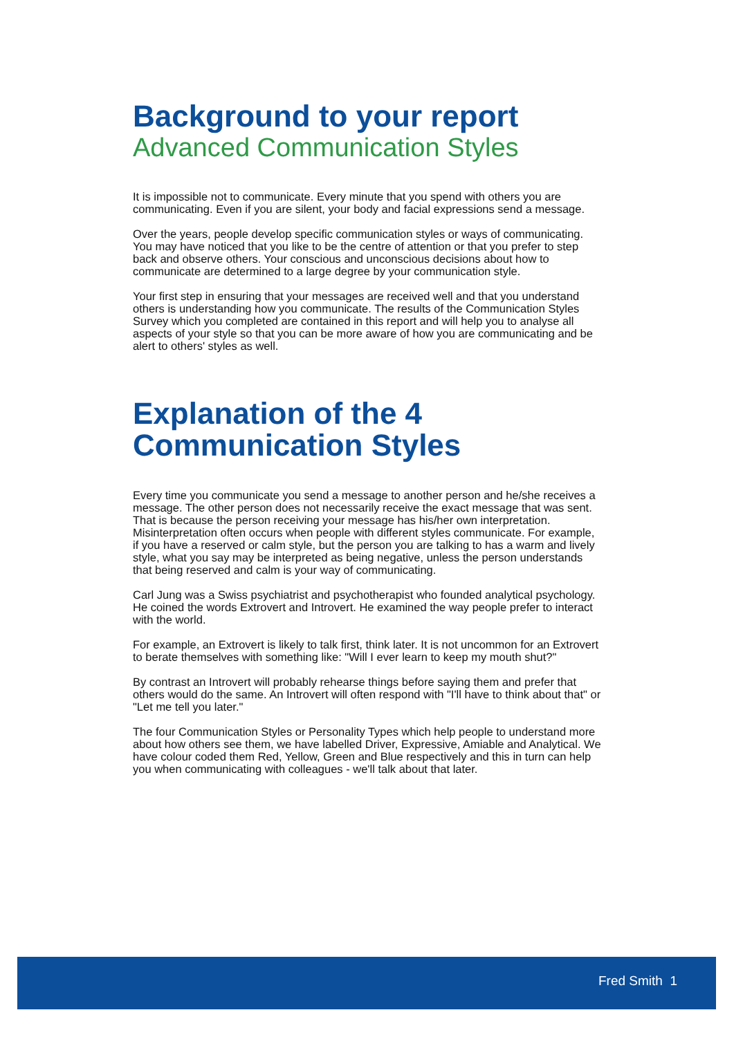Background to your report
Advanced Communication Styles
It is impossible not to communicate. Every minute that you spend with others you are communicating. Even if you are silent, your body and facial expressions send a message.
Over the years, people develop specific communication styles or ways of communicating. You may have noticed that you like to be the centre of attention or that you prefer to step back and observe others. Your conscious and unconscious decisions about how to communicate are determined to a large degree by your communication style.
Your first step in ensuring that your messages are received well and that you understand others is understanding how you communicate. The results of the Communication Styles Survey which you completed are contained in this report and will help you to analyse all aspects of your style so that you can be more aware of how you are communicating and be alert to others' styles as well.
Explanation of the 4
Communication Styles
Every time you communicate you send a message to another person and he/she receives a message. The other person does not necessarily receive the exact message that was sent. That is because the person receiving your message has his/her own interpretation. Misinterpretation often occurs when people with different styles communicate. For example, if you have a reserved or calm style, but the person you are talking to has a warm and lively style, what you say may be interpreted as being negative, unless the person understands that being reserved and calm is your way of communicating.
Carl Jung was a Swiss psychiatrist and psychotherapist who founded analytical psychology. He coined the words Extrovert and Introvert. He examined the way people prefer to interact with the world.
For example, an Extrovert is likely to talk first, think later. It is not uncommon for an Extrovert to berate themselves with something like: "Will I ever learn to keep my mouth shut?"
By contrast an Introvert will probably rehearse things before saying them and prefer that others would do the same. An Introvert will often respond with "I'll have to think about that" or "Let me tell you later."
The four Communication Styles or Personality Types which help people to understand more about how others see them, we have labelled Driver, Expressive, Amiable and Analytical. We have colour coded them Red, Yellow, Green and Blue respectively and this in turn can help you when communicating with colleagues - we'll talk about that later.
Fred Smith 1